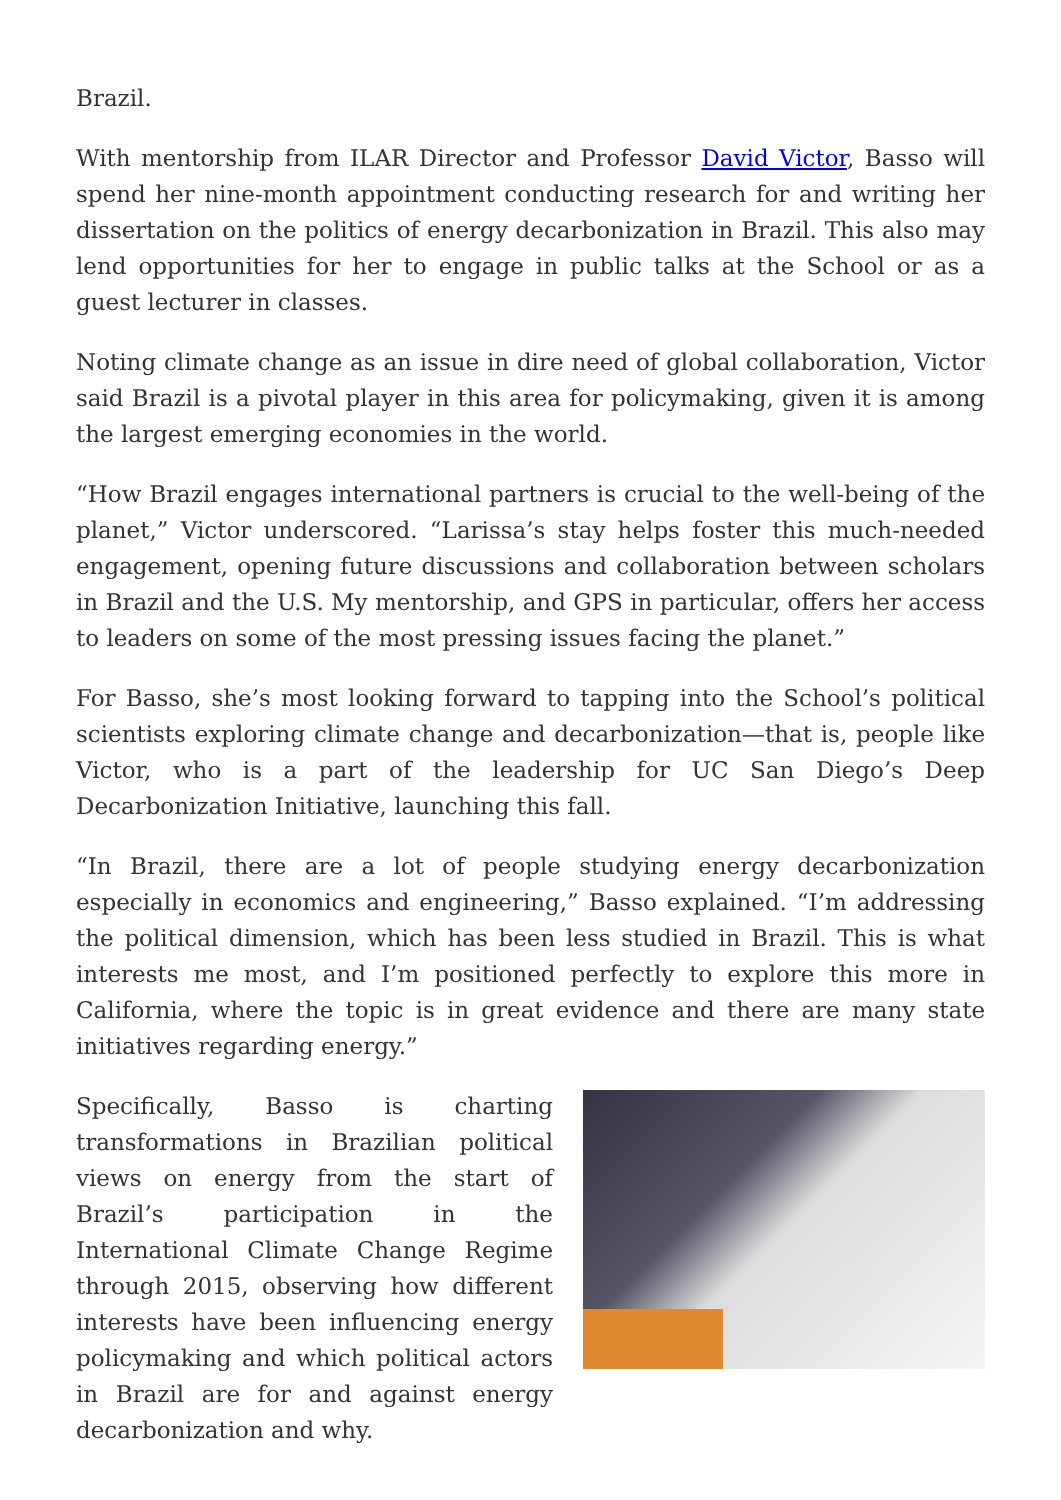Brazil.
With mentorship from ILAR Director and Professor David Victor, Basso will spend her nine-month appointment conducting research for and writing her dissertation on the politics of energy decarbonization in Brazil. This also may lend opportunities for her to engage in public talks at the School or as a guest lecturer in classes.
Noting climate change as an issue in dire need of global collaboration, Victor said Brazil is a pivotal player in this area for policymaking, given it is among the largest emerging economies in the world.
“How Brazil engages international partners is crucial to the well-being of the planet,” Victor underscored. “Larissa’s stay helps foster this much-needed engagement, opening future discussions and collaboration between scholars in Brazil and the U.S. My mentorship, and GPS in particular, offers her access to leaders on some of the most pressing issues facing the planet.”
For Basso, she’s most looking forward to tapping into the School’s political scientists exploring climate change and decarbonization—that is, people like Victor, who is a part of the leadership for UC San Diego’s Deep Decarbonization Initiative, launching this fall.
“In Brazil, there are a lot of people studying energy decarbonization especially in economics and engineering,” Basso explained. “I’m addressing the political dimension, which has been less studied in Brazil. This is what interests me most, and I’m positioned perfectly to explore this more in California, where the topic is in great evidence and there are many state initiatives regarding energy.”
Specifically, Basso is charting transformations in Brazilian political views on energy from the start of Brazil’s participation in the International Climate Change Regime through 2015, observing how different interests have been influencing energy policymaking and which political actors in Brazil are for and against energy decarbonization and why.